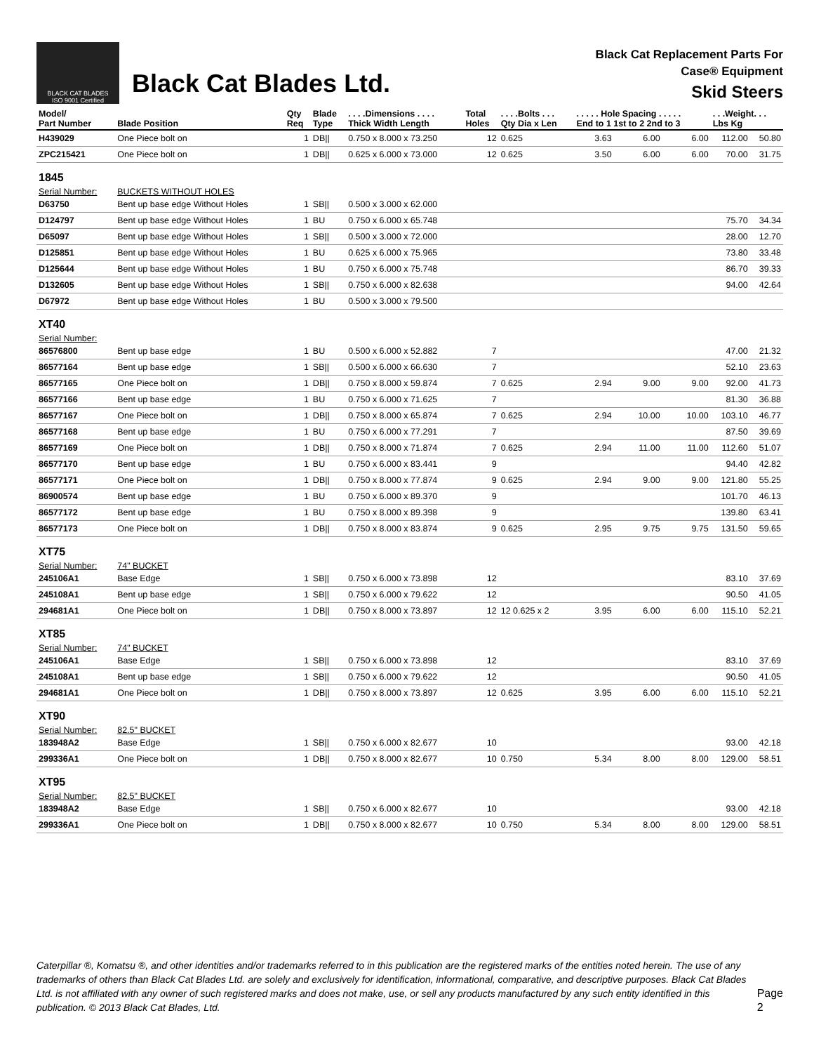BLACK CAT BLADES
ISO 9001 Certified
Black Cat Blades Ltd.
Black Cat Replacement Parts For
Case® Equipment
Skid Steers
| Model/ Part Number | Blade Position | Qty Req | Blade Type | . . . .Dimensions . . . . Thick Width Length | Total Holes | . . . .Bolts . . . Qty Dia x Len | . . . . . Hole Spacing . . . . . End to 1 1st to 2 2nd to 3 | | | . . .Weight. . . Lbs Kg | |
| --- | --- | --- | --- | --- | --- | --- | --- | --- | --- | --- | --- |
| H439029 | One Piece bolt on | 1 | DB// | 0.750 x 8.000 x 73.250 | 12 | 0.625 | 3.63 | 6.00 | 6.00 | 112.00 | 50.80 |
| ZPC215421 | One Piece bolt on | 1 | DB// | 0.625 x 6.000 x 73.000 | 12 | 0.625 | 3.50 | 6.00 | 6.00 | 70.00 | 31.75 |
| 1845 | | | | | | | | | | | |
| Serial Number: | BUCKETS WITHOUT HOLES | | | | | | | | | | |
| D63750 | Bent up base edge Without Holes | 1 | SB// | 0.500 x 3.000 x 62.000 | | | | | | | |
| D124797 | Bent up base edge Without Holes | 1 | BU | 0.750 x 6.000 x 65.748 | | | | | | 75.70 | 34.34 |
| D65097 | Bent up base edge Without Holes | 1 | SB// | 0.500 x 3.000 x 72.000 | | | | | | 28.00 | 12.70 |
| D125851 | Bent up base edge Without Holes | 1 | BU | 0.625 x 6.000 x 75.965 | | | | | | 73.80 | 33.48 |
| D125644 | Bent up base edge Without Holes | 1 | BU | 0.750 x 6.000 x 75.748 | | | | | | 86.70 | 39.33 |
| D132605 | Bent up base edge Without Holes | 1 | SB// | 0.750 x 6.000 x 82.638 | | | | | | 94.00 | 42.64 |
| D67972 | Bent up base edge Without Holes | 1 | BU | 0.500 x 3.000 x 79.500 | | | | | | | |
| XT40 | | | | | | | | | | | |
| Serial Number: | | | | | | | | | | | |
| 86576800 | Bent up base edge | 1 | BU | 0.500 x 6.000 x 52.882 | 7 | | | | | 47.00 | 21.32 |
| 86577164 | Bent up base edge | 1 | SB// | 0.500 x 6.000 x 66.630 | 7 | | | | | 52.10 | 23.63 |
| 86577165 | One Piece bolt on | 1 | DB// | 0.750 x 8.000 x 59.874 | 7 | 0.625 | 2.94 | 9.00 | 9.00 | 92.00 | 41.73 |
| 86577166 | Bent up base edge | 1 | BU | 0.750 x 6.000 x 71.625 | 7 | | | | | 81.30 | 36.88 |
| 86577167 | One Piece bolt on | 1 | DB// | 0.750 x 8.000 x 65.874 | 7 | 0.625 | 2.94 | 10.00 | 10.00 | 103.10 | 46.77 |
| 86577168 | Bent up base edge | 1 | BU | 0.750 x 6.000 x 77.291 | 7 | | | | | 87.50 | 39.69 |
| 86577169 | One Piece bolt on | 1 | DB// | 0.750 x 8.000 x 71.874 | 7 | 0.625 | 2.94 | 11.00 | 11.00 | 112.60 | 51.07 |
| 86577170 | Bent up base edge | 1 | BU | 0.750 x 6.000 x 83.441 | 9 | | | | | 94.40 | 42.82 |
| 86577171 | One Piece bolt on | 1 | DB// | 0.750 x 8.000 x 77.874 | 9 | 0.625 | 2.94 | 9.00 | 9.00 | 121.80 | 55.25 |
| 86900574 | Bent up base edge | 1 | BU | 0.750 x 6.000 x 89.370 | 9 | | | | | 101.70 | 46.13 |
| 86577172 | Bent up base edge | 1 | BU | 0.750 x 8.000 x 89.398 | 9 | | | | | 139.80 | 63.41 |
| 86577173 | One Piece bolt on | 1 | DB// | 0.750 x 8.000 x 83.874 | 9 | 0.625 | 2.95 | 9.75 | 9.75 | 131.50 | 59.65 |
| XT75 | | | | | | | | | | | |
| Serial Number: | 74" BUCKET | | | | | | | | | | |
| 245106A1 | Base Edge | 1 | SB// | 0.750 x 6.000 x 73.898 | 12 | | | | | 83.10 | 37.69 |
| 245108A1 | Bent up base edge | 1 | SB// | 0.750 x 6.000 x 79.622 | 12 | | | | | 90.50 | 41.05 |
| 294681A1 | One Piece bolt on | 1 | DB// | 0.750 x 8.000 x 73.897 | 12 | 12 0.625 x 2 | 3.95 | 6.00 | 6.00 | 115.10 | 52.21 |
| XT85 | | | | | | | | | | | |
| Serial Number: | 74" BUCKET | | | | | | | | | | |
| 245106A1 | Base Edge | 1 | SB// | 0.750 x 6.000 x 73.898 | 12 | | | | | 83.10 | 37.69 |
| 245108A1 | Bent up base edge | 1 | SB// | 0.750 x 6.000 x 79.622 | 12 | | | | | 90.50 | 41.05 |
| 294681A1 | One Piece bolt on | 1 | DB// | 0.750 x 8.000 x 73.897 | 12 | 0.625 | 3.95 | 6.00 | 6.00 | 115.10 | 52.21 |
| XT90 | | | | | | | | | | | |
| Serial Number: | 82.5" BUCKET | | | | | | | | | | |
| 183948A2 | Base Edge | 1 | SB// | 0.750 x 6.000 x 82.677 | 10 | | | | | 93.00 | 42.18 |
| 299336A1 | One Piece bolt on | 1 | DB// | 0.750 x 8.000 x 82.677 | 10 | 0.750 | 5.34 | 8.00 | 8.00 | 129.00 | 58.51 |
| XT95 | | | | | | | | | | | |
| Serial Number: | 82.5" BUCKET | | | | | | | | | | |
| 183948A2 | Base Edge | 1 | SB// | 0.750 x 6.000 x 82.677 | 10 | | | | | 93.00 | 42.18 |
| 299336A1 | One Piece bolt on | 1 | DB// | 0.750 x 8.000 x 82.677 | 10 | 0.750 | 5.34 | 8.00 | 8.00 | 129.00 | 58.51 |
Caterpillar ®, Komatsu ®, and other identities and/or trademarks referred to in this publication are the registered marks of the entities noted herein. The use of any trademarks of others than Black Cat Blades Ltd. are solely and exclusively for identification, informational, comparative, and descriptive purposes. Black Cat Blades Ltd. is not affiliated with any owner of such registered marks and does not make, use, or sell any products manufactured by any such entity identified in this publication. © 2013 Black Cat Blades, Ltd.
Page 2